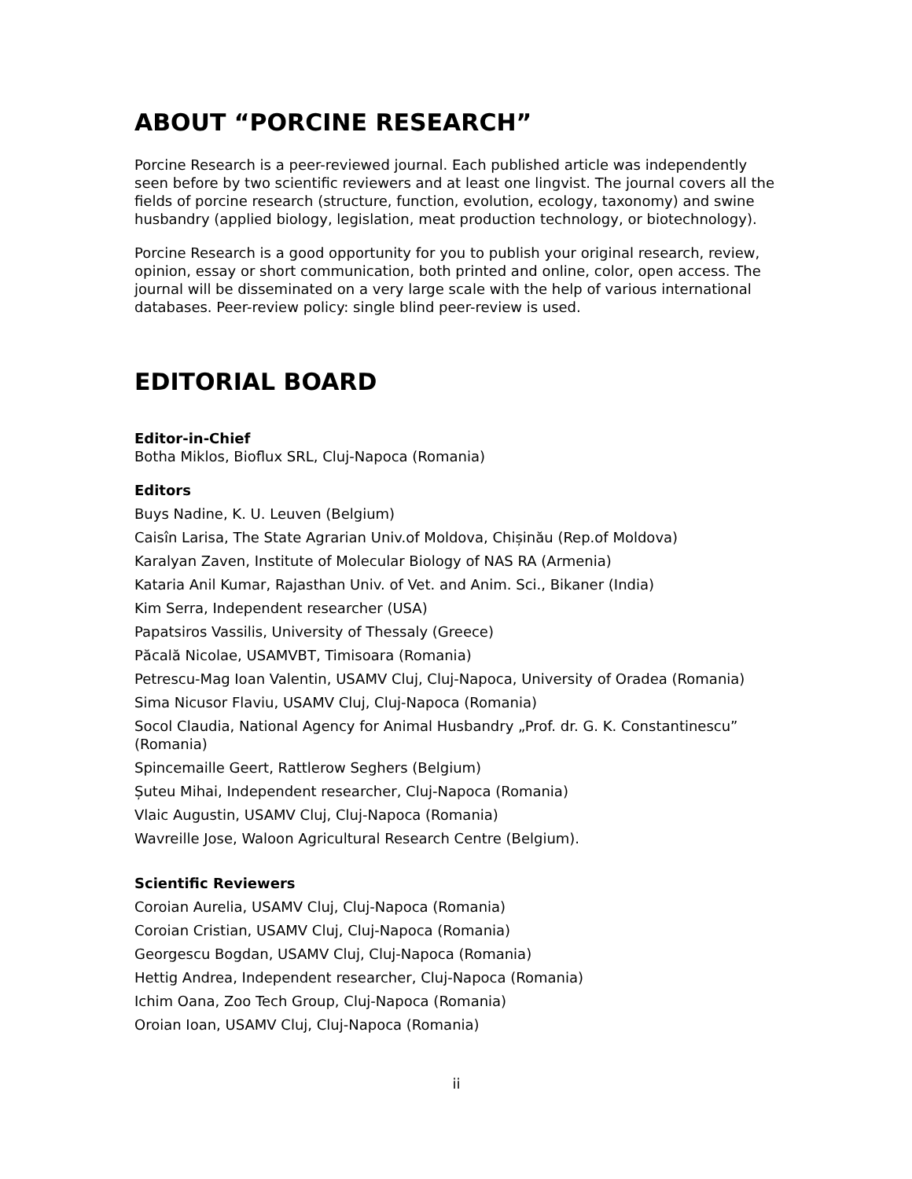ABOUT “PORCINE RESEARCH”
Porcine Research is a peer-reviewed journal. Each published article was independently seen before by two scientific reviewers and at least one lingvist. The journal covers all the fields of porcine research (structure, function, evolution, ecology, taxonomy) and swine husbandry (applied biology, legislation, meat production technology, or biotechnology).
Porcine Research is a good opportunity for you to publish your original research, review, opinion, essay or short communication, both printed and online, color, open access. The journal will be disseminated on a very large scale with the help of various international databases. Peer-review policy: single blind peer-review is used.
EDITORIAL BOARD
Editor-in-Chief
Botha Miklos, Bioflux SRL, Cluj-Napoca (Romania)
Editors
Buys Nadine, K. U. Leuven (Belgium)
Caisîn Larisa, The State Agrarian Univ.of Moldova, Chișinău (Rep.of Moldova)
Karalyan Zaven, Institute of Molecular Biology of NAS RA (Armenia)
Kataria Anil Kumar, Rajasthan Univ. of Vet. and Anim. Sci., Bikaner (India)
Kim Serra, Independent researcher (USA)
Papatsiros Vassilis, University of Thessaly (Greece)
Păcală Nicolae, USAMVBT, Timisoara (Romania)
Petrescu-Mag Ioan Valentin, USAMV Cluj, Cluj-Napoca, University of Oradea (Romania)
Sima Nicusor Flaviu, USAMV Cluj, Cluj-Napoca (Romania)
Socol Claudia, National Agency for Animal Husbandry „Prof. dr. G. K. Constantinescu” (Romania)
Spincemaille Geert, Rattlerow Seghers (Belgium)
Șuteu Mihai, Independent researcher, Cluj-Napoca (Romania)
Vlaic Augustin, USAMV Cluj, Cluj-Napoca (Romania)
Wavreille Jose, Waloon Agricultural Research Centre (Belgium).
Scientific Reviewers
Coroian Aurelia, USAMV Cluj, Cluj-Napoca (Romania)
Coroian Cristian, USAMV Cluj, Cluj-Napoca (Romania)
Georgescu Bogdan, USAMV Cluj, Cluj-Napoca (Romania)
Hettig Andrea, Independent researcher, Cluj-Napoca (Romania)
Ichim Oana, Zoo Tech Group, Cluj-Napoca (Romania)
Oroian Ioan, USAMV Cluj, Cluj-Napoca (Romania)
ii